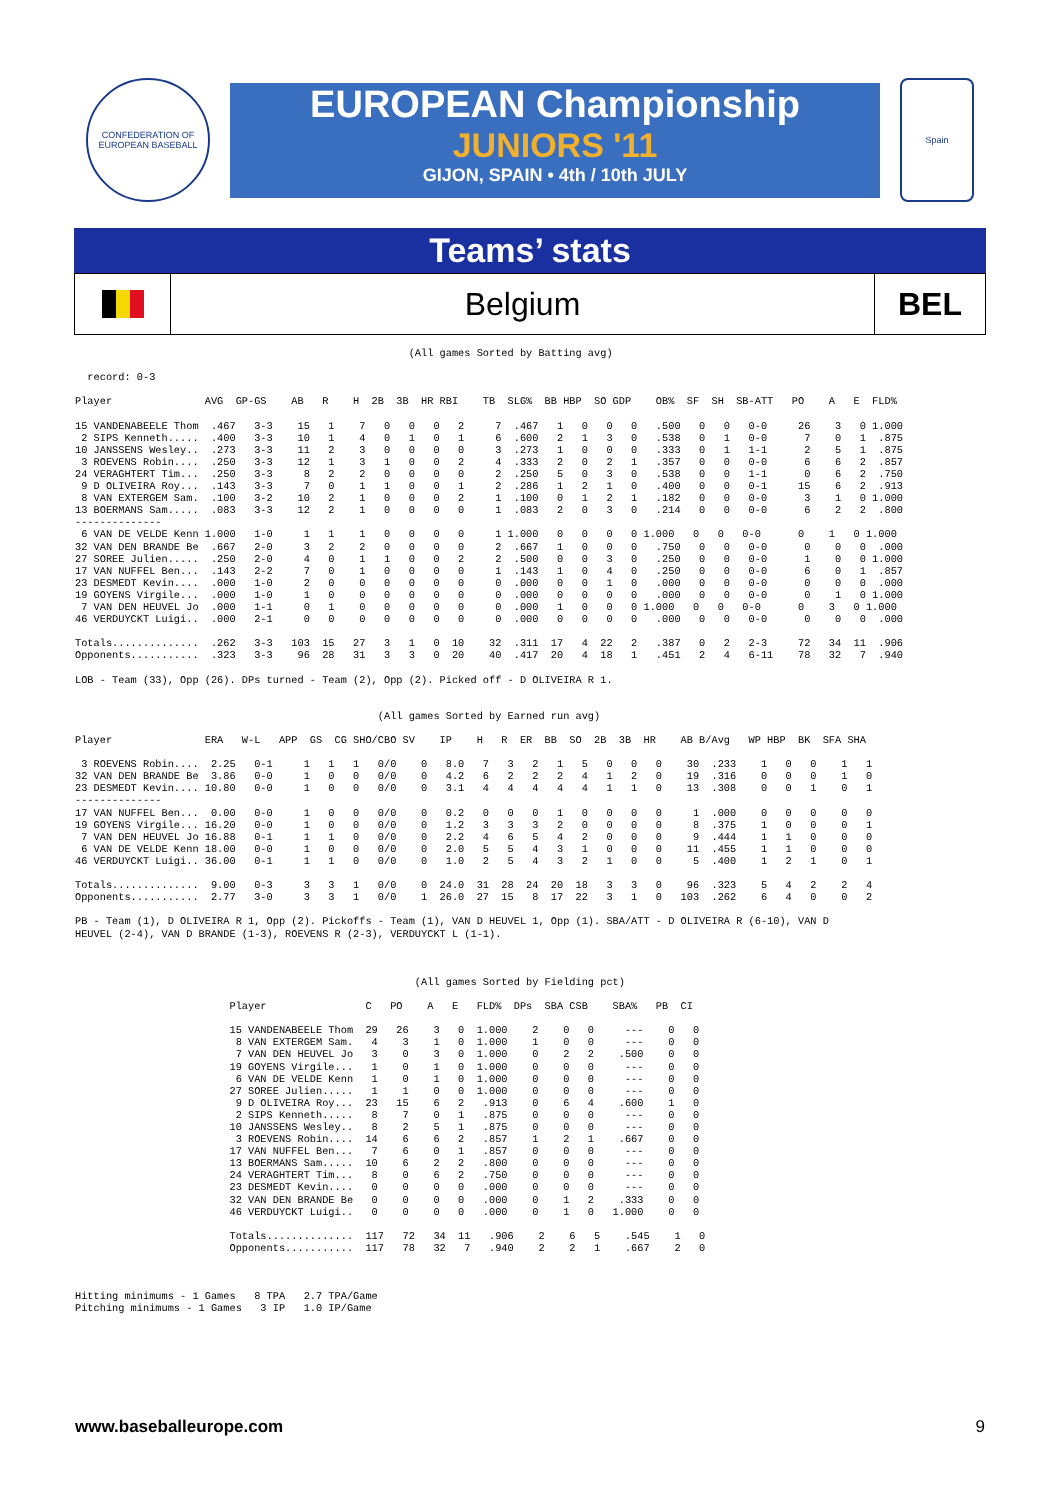CONFEDERATION OF EUROPEAN BASEBALL
EUROPEAN Championship
JUNIORS '11
GIJON, SPAIN • 4th / 10th JULY
Spain
Teams’ stats
Belgium
BEL
                                                      (All games Sorted by Batting avg)

  record: 0-3

Player               AVG  GP-GS    AB   R    H  2B  3B  HR RBI    TB  SLG%  BB HBP  SO GDP    OB%  SF  SH  SB-ATT   PO    A   E  FLD%

15 VANDENABEELE Thom  .467   3-3    15   1    7   0   0   0   2     7  .467   1   0   0   0   .500   0   0   0-0     26    3   0 1.000
 2 SIPS Kenneth.....  .400   3-3    10   1    4   0   1   0   1     6  .600   2   1   3   0   .538   0   1   0-0      7    0   1  .875
10 JANSSENS Wesley..  .273   3-3    11   2    3   0   0   0   0     3  .273   1   0   0   0   .333   0   1   1-1      2    5   1  .875
 3 ROEVENS Robin....  .250   3-3    12   1    3   1   0   0   2     4  .333   2   0   2   1   .357   0   0   0-0      6    6   2  .857
24 VERAGHTERT Tim...  .250   3-3     8   2    2   0   0   0   0     2  .250   5   0   3   0   .538   0   0   1-1      0    6   2  .750
 9 D OLIVEIRA Roy...  .143   3-3     7   0    1   1   0   0   1     2  .286   1   2   1   0   .400   0   0   0-1     15    6   2  .913
 8 VAN EXTERGEM Sam.  .100   3-2    10   2    1   0   0   0   2     1  .100   0   1   2   1   .182   0   0   0-0      3    1   0 1.000
13 BOERMANS Sam.....  .083   3-3    12   2    1   0   0   0   0     1  .083   2   0   3   0   .214   0   0   0-0      6    2   2  .800
--------------
 6 VAN DE VELDE Kenn 1.000   1-0     1   1    1   0   0   0   0     1 1.000   0   0   0   0 1.000   0   0   0-0      0    1   0 1.000
32 VAN DEN BRANDE Be  .667   2-0     3   2    2   0   0   0   0     2  .667   1   0   0   0   .750   0   0   0-0      0    0   0  .000
27 SOREE Julien.....  .250   2-0     4   0    1   1   0   0   2     2  .500   0   0   3   0   .250   0   0   0-0      1    0   0 1.000
17 VAN NUFFEL Ben...  .143   2-2     7   0    1   0   0   0   0     1  .143   1   0   4   0   .250   0   0   0-0      6    0   1  .857
23 DESMEDT Kevin....  .000   1-0     2   0    0   0   0   0   0     0  .000   0   0   1   0   .000   0   0   0-0      0    0   0  .000
19 GOYENS Virgile...  .000   1-0     1   0    0   0   0   0   0     0  .000   0   0   0   0   .000   0   0   0-0      0    1   0 1.000
 7 VAN DEN HEUVEL Jo  .000   1-1     0   1    0   0   0   0   0     0  .000   1   0   0   0 1.000   0   0   0-0      0    3   0 1.000
46 VERDUYCKT Luigi..  .000   2-1     0   0    0   0   0   0   0     0  .000   0   0   0   0   .000   0   0   0-0      0    0   0  .000

Totals..............  .262   3-3   103  15   27   3   1   0  10    32  .311  17   4  22   2   .387   0   2   2-3     72   34  11  .906
Opponents...........  .323   3-3    96  28   31   3   3   0  20    40  .417  20   4  18   1   .451   2   4   6-11    78   32   7  .940

LOB - Team (33), Opp (26). DPs turned - Team (2), Opp (2). Picked off - D OLIVEIRA R 1.


                                                 (All games Sorted by Earned run avg)

Player               ERA   W-L   APP  GS  CG SHO/CBO SV    IP    H   R  ER  BB  SO  2B  3B  HR    AB B/Avg   WP HBP  BK  SFA SHA

 3 ROEVENS Robin....  2.25   0-1     1   1   1   0/0    0   8.0   7   3   2   1   5   0   0   0    30  .233    1   0   0    1   1
32 VAN DEN BRANDE Be  3.86   0-0     1   0   0   0/0    0   4.2   6   2   2   2   4   1   2   0    19  .316    0   0   0    1   0
23 DESMEDT Kevin.... 10.80   0-0     1   0   0   0/0    0   3.1   4   4   4   4   4   1   1   0    13  .308    0   0   1    0   1
--------------
17 VAN NUFFEL Ben...  0.00   0-0     1   0   0   0/0    0   0.2   0   0   0   1   0   0   0   0     1  .000    0   0   0    0   0
19 GOYENS Virgile... 16.20   0-0     1   0   0   0/0    0   1.2   3   3   3   2   0   0   0   0     8  .375    1   0   0    0   1
 7 VAN DEN HEUVEL Jo 16.88   0-1     1   1   0   0/0    0   2.2   4   6   5   4   2   0   0   0     9  .444    1   1   0    0   0
 6 VAN DE VELDE Kenn 18.00   0-0     1   0   0   0/0    0   2.0   5   5   4   3   1   0   0   0    11  .455    1   1   0    0   0
46 VERDUYCKT Luigi.. 36.00   0-1     1   1   0   0/0    0   1.0   2   5   4   3   2   1   0   0     5  .400    1   2   1    0   1

Totals..............  9.00   0-3     3   3   1   0/0    0  24.0  31  28  24  20  18   3   3   0    96  .323    5   4   2    2   4
Opponents...........  2.77   3-0     3   3   1   0/0    1  26.0  27  15   8  17  22   3   1   0   103  .262    6   4   0    0   2

PB - Team (1), D OLIVEIRA R 1, Opp (2). Pickoffs - Team (1), VAN D HEUVEL 1, Opp (1). SBA/ATT - D OLIVEIRA R (6-10), VAN D
HEUVEL (2-4), VAN D BRANDE (1-3), ROEVENS R (2-3), VERDUYCKT L (1-1).



                                                       (All games Sorted by Fielding pct)

                         Player                C   PO    A   E   FLD%  DPs  SBA CSB    SBA%   PB  CI

                         15 VANDENABEELE Thom  29   26    3   0  1.000    2    0   0     ---    0   0
                          8 VAN EXTERGEM Sam.   4    3    1   0  1.000    1    0   0     ---    0   0
                          7 VAN DEN HEUVEL Jo   3    0    3   0  1.000    0    2   2    .500    0   0
                         19 GOYENS Virgile...   1    0    1   0  1.000    0    0   0     ---    0   0
                          6 VAN DE VELDE Kenn   1    0    1   0  1.000    0    0   0     ---    0   0
                         27 SOREE Julien.....   1    1    0   0  1.000    0    0   0     ---    0   0
                          9 D OLIVEIRA Roy...  23   15    6   2   .913    0    6   4    .600    1   0
                          2 SIPS Kenneth.....   8    7    0   1   .875    0    0   0     ---    0   0
                         10 JANSSENS Wesley..   8    2    5   1   .875    0    0   0     ---    0   0
                          3 ROEVENS Robin....  14    6    6   2   .857    1    2   1    .667    0   0
                         17 VAN NUFFEL Ben...   7    6    0   1   .857    0    0   0     ---    0   0
                         13 BOERMANS Sam.....  10    6    2   2   .800    0    0   0     ---    0   0
                         24 VERAGHTERT Tim...   8    0    6   2   .750    0    0   0     ---    0   0
                         23 DESMEDT Kevin....   0    0    0   0   .000    0    0   0     ---    0   0
                         32 VAN DEN BRANDE Be   0    0    0   0   .000    0    1   2    .333    0   0
                         46 VERDUYCKT Luigi..   0    0    0   0   .000    0    1   0   1.000    0   0

                         Totals..............  117   72   34  11   .906    2    6   5    .545    1   0
                         Opponents...........  117   78   32   7   .940    2    2   1    .667    2   0



Hitting minimums - 1 Games   8 TPA   2.7 TPA/Game
Pitching minimums - 1 Games   3 IP   1.0 IP/Game
www.baseballeurope.com 9